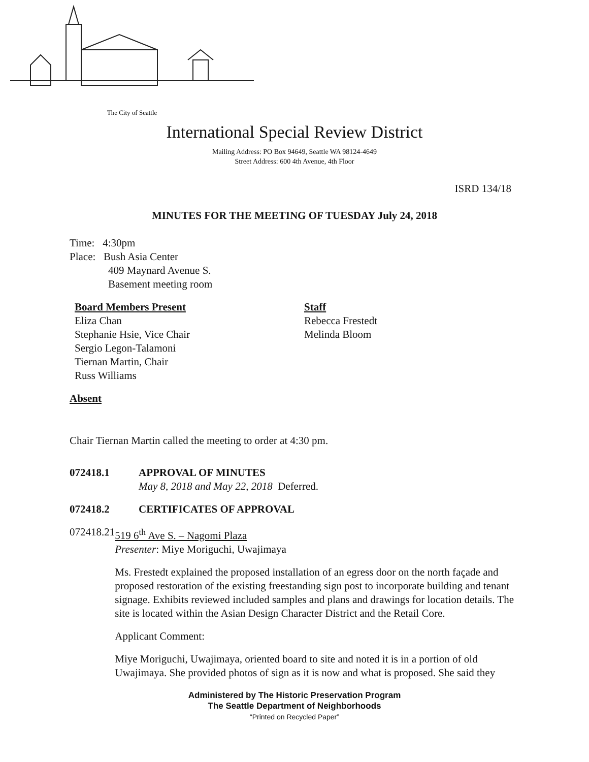The City of Seattle
International Special Review District
Mailing Address: PO Box 94649, Seattle WA 98124-4649
Street Address: 600 4th Avenue, 4th Floor
ISRD 134/18
MINUTES FOR THE MEETING OF TUESDAY July 24, 2018
Time: 4:30pm
Place: Bush Asia Center
409 Maynard Avenue S.
Basement meeting room
Board Members Present
Eliza Chan
Stephanie Hsie, Vice Chair
Sergio Legon-Talamoni
Tiernan Martin, Chair
Russ Williams
Staff
Rebecca Frestedt
Melinda Bloom
Absent
Chair Tiernan Martin called the meeting to order at 4:30 pm.
072418.1 APPROVAL OF MINUTES
May 8, 2018 and May 22, 2018 Deferred.
072418.2 CERTIFICATES OF APPROVAL
072418.21 519 6<sup>th</sup> Ave S. – Nagomi Plaza
Presenter: Miye Moriguchi, Uwajimaya
Ms. Frestedt explained the proposed installation of an egress door on the north façade and proposed restoration of the existing freestanding sign post to incorporate building and tenant signage. Exhibits reviewed included samples and plans and drawings for location details. The site is located within the Asian Design Character District and the Retail Core.
Applicant Comment:
Miye Moriguchi, Uwajimaya, oriented board to site and noted it is in a portion of old Uwajimaya. She provided photos of sign as it is now and what is proposed. She said they
Administered by The Historic Preservation Program
The Seattle Department of Neighborhoods
“Printed on Recycled Paper”